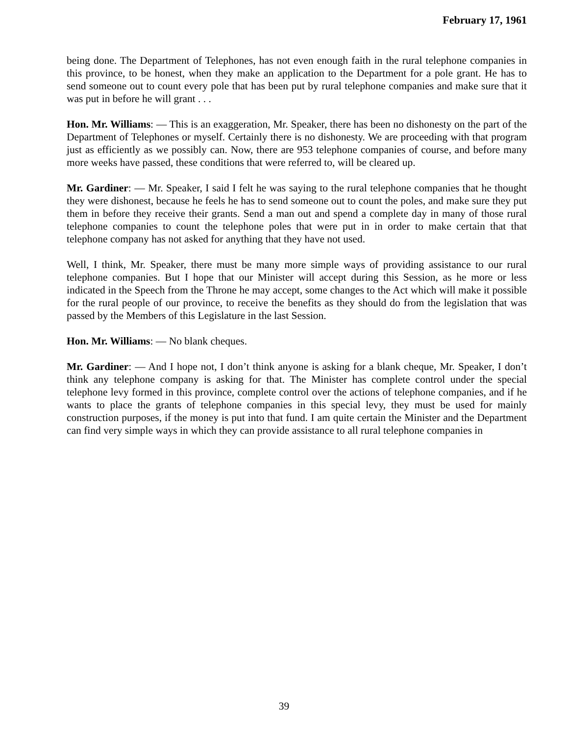February 17, 1961
being done. The Department of Telephones, has not even enough faith in the rural telephone companies in this province, to be honest, when they make an application to the Department for a pole grant. He has to send someone out to count every pole that has been put by rural telephone companies and make sure that it was put in before he will grant . . .
Hon. Mr. Williams: — This is an exaggeration, Mr. Speaker, there has been no dishonesty on the part of the Department of Telephones or myself. Certainly there is no dishonesty. We are proceeding with that program just as efficiently as we possibly can. Now, there are 953 telephone companies of course, and before many more weeks have passed, these conditions that were referred to, will be cleared up.
Mr. Gardiner: — Mr. Speaker, I said I felt he was saying to the rural telephone companies that he thought they were dishonest, because he feels he has to send someone out to count the poles, and make sure they put them in before they receive their grants. Send a man out and spend a complete day in many of those rural telephone companies to count the telephone poles that were put in in order to make certain that that telephone company has not asked for anything that they have not used.
Well, I think, Mr. Speaker, there must be many more simple ways of providing assistance to our rural telephone companies. But I hope that our Minister will accept during this Session, as he more or less indicated in the Speech from the Throne he may accept, some changes to the Act which will make it possible for the rural people of our province, to receive the benefits as they should do from the legislation that was passed by the Members of this Legislature in the last Session.
Hon. Mr. Williams: — No blank cheques.
Mr. Gardiner: — And I hope not, I don’t think anyone is asking for a blank cheque, Mr. Speaker, I don’t think any telephone company is asking for that. The Minister has complete control under the special telephone levy formed in this province, complete control over the actions of telephone companies, and if he wants to place the grants of telephone companies in this special levy, they must be used for mainly construction purposes, if the money is put into that fund. I am quite certain the Minister and the Department can find very simple ways in which they can provide assistance to all rural telephone companies in
39